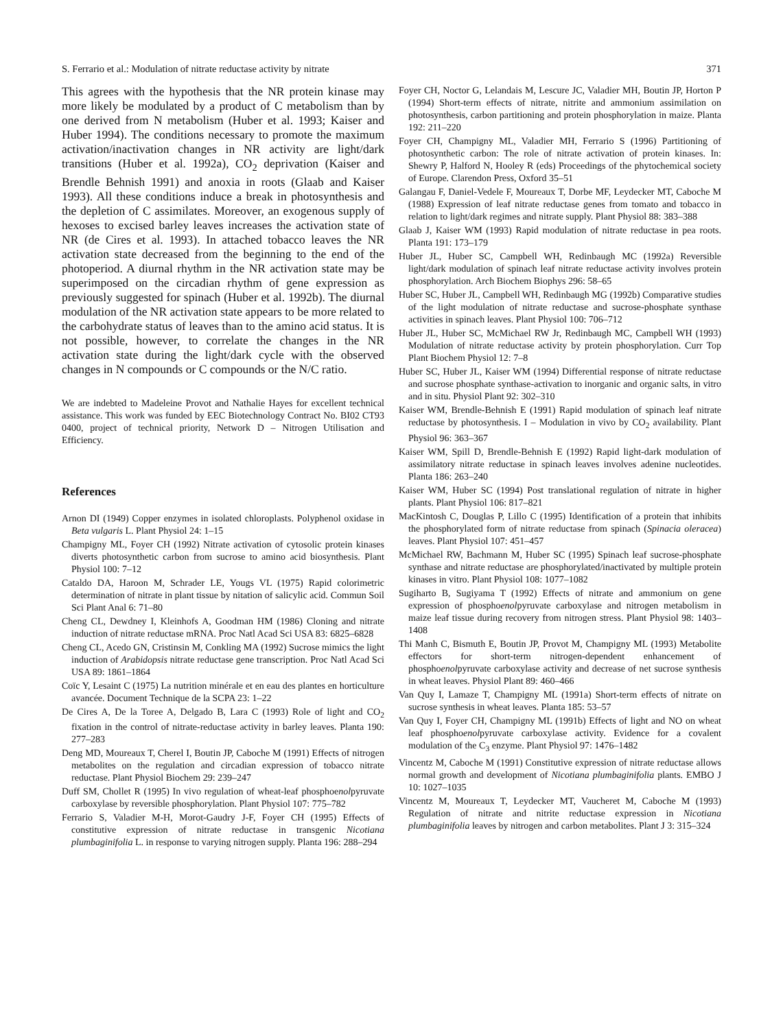S. Ferrario et al.: Modulation of nitrate reductase activity by nitrate 371
This agrees with the hypothesis that the NR protein kinase may more likely be modulated by a product of C metabolism than by one derived from N metabolism (Huber et al. 1993; Kaiser and Huber 1994). The conditions necessary to promote the maximum activation/inactivation changes in NR activity are light/dark transitions (Huber et al. 1992a), CO<sub>2</sub> deprivation (Kaiser and Brendle Behnish 1991) and anoxia in roots (Glaab and Kaiser 1993). All these conditions induce a break in photosynthesis and the depletion of C assimilates. Moreover, an exogenous supply of hexoses to excised barley leaves increases the activation state of NR (de Cires et al. 1993). In attached tobacco leaves the NR activation state decreased from the beginning to the end of the photoperiod. A diurnal rhythm in the NR activation state may be superimposed on the circadian rhythm of gene expression as previously suggested for spinach (Huber et al. 1992b). The diurnal modulation of the NR activation state appears to be more related to the carbohydrate status of leaves than to the amino acid status. It is not possible, however, to correlate the changes in the NR activation state during the light/dark cycle with the observed changes in N compounds or C compounds or the N/C ratio.
We are indebted to Madeleine Provot and Nathalie Hayes for excellent technical assistance. This work was funded by EEC Biotechnology Contract No. BI02 CT93 0400, project of technical priority, Network D – Nitrogen Utilisation and Efficiency.
References
Arnon DI (1949) Copper enzymes in isolated chloroplasts. Polyphenol oxidase in Beta vulgaris L. Plant Physiol 24: 1–15
Champigny ML, Foyer CH (1992) Nitrate activation of cytosolic protein kinases diverts photosynthetic carbon from sucrose to amino acid biosynthesis. Plant Physiol 100: 7–12
Cataldo DA, Haroon M, Schrader LE, Yougs VL (1975) Rapid colorimetric determination of nitrate in plant tissue by nitation of salicylic acid. Commun Soil Sci Plant Anal 6: 71–80
Cheng CL, Dewdney I, Kleinhofs A, Goodman HM (1986) Cloning and nitrate induction of nitrate reductase mRNA. Proc Natl Acad Sci USA 83: 6825–6828
Cheng CL, Acedo GN, Cristinsin M, Conkling MA (1992) Sucrose mimics the light induction of Arabidopsis nitrate reductase gene transcription. Proc Natl Acad Sci USA 89: 1861–1864
Coïc Y, Lesaint C (1975) La nutrition minérale et en eau des plantes en horticulture avancée. Document Technique de la SCPA 23: 1–22
De Cires A, De la Toree A, Delgado B, Lara C (1993) Role of light and CO<sub>2</sub> fixation in the control of nitrate-reductase activity in barley leaves. Planta 190: 277–283
Deng MD, Moureaux T, Cherel I, Boutin JP, Caboche M (1991) Effects of nitrogen metabolites on the regulation and circadian expression of tobacco nitrate reductase. Plant Physiol Biochem 29: 239–247
Duff SM, Chollet R (1995) In vivo regulation of wheat-leaf phosphoenolpyruvate carboxylase by reversible phosphorylation. Plant Physiol 107: 775–782
Ferrario S, Valadier M-H, Morot-Gaudry J-F, Foyer CH (1995) Effects of constitutive expression of nitrate reductase in transgenic Nicotiana plumbaginifolia L. in response to varying nitrogen supply. Planta 196: 288–294
Foyer CH, Noctor G, Lelandais M, Lescure JC, Valadier MH, Boutin JP, Horton P (1994) Short-term effects of nitrate, nitrite and ammonium assimilation on photosynthesis, carbon partitioning and protein phosphorylation in maize. Planta 192: 211–220
Foyer CH, Champigny ML, Valadier MH, Ferrario S (1996) Partitioning of photosynthetic carbon: The role of nitrate activation of protein kinases. In: Shewry P, Halford N, Hooley R (eds) Proceedings of the phytochemical society of Europe. Clarendon Press, Oxford 35–51
Galangau F, Daniel-Vedele F, Moureaux T, Dorbe MF, Leydecker MT, Caboche M (1988) Expression of leaf nitrate reductase genes from tomato and tobacco in relation to light/dark regimes and nitrate supply. Plant Physiol 88: 383–388
Glaab J, Kaiser WM (1993) Rapid modulation of nitrate reductase in pea roots. Planta 191: 173–179
Huber JL, Huber SC, Campbell WH, Redinbaugh MC (1992a) Reversible light/dark modulation of spinach leaf nitrate reductase activity involves protein phosphorylation. Arch Biochem Biophys 296: 58–65
Huber SC, Huber JL, Campbell WH, Redinbaugh MG (1992b) Comparative studies of the light modulation of nitrate reductase and sucrose-phosphate synthase activities in spinach leaves. Plant Physiol 100: 706–712
Huber JL, Huber SC, McMichael RW Jr, Redinbaugh MC, Campbell WH (1993) Modulation of nitrate reductase activity by protein phosphorylation. Curr Top Plant Biochem Physiol 12: 7–8
Huber SC, Huber JL, Kaiser WM (1994) Differential response of nitrate reductase and sucrose phosphate synthase-activation to inorganic and organic salts, in vitro and in situ. Physiol Plant 92: 302–310
Kaiser WM, Brendle-Behnish E (1991) Rapid modulation of spinach leaf nitrate reductase by photosynthesis. I – Modulation in vivo by CO<sub>2</sub> availability. Plant Physiol 96: 363–367
Kaiser WM, Spill D, Brendle-Behnish E (1992) Rapid light-dark modulation of assimilatory nitrate reductase in spinach leaves involves adenine nucleotides. Planta 186: 263–240
Kaiser WM, Huber SC (1994) Post translational regulation of nitrate in higher plants. Plant Physiol 106: 817–821
MacKintosh C, Douglas P, Lillo C (1995) Identification of a protein that inhibits the phosphorylated form of nitrate reductase from spinach (Spinacia oleracea) leaves. Plant Physiol 107: 451–457
McMichael RW, Bachmann M, Huber SC (1995) Spinach leaf sucrose-phosphate synthase and nitrate reductase are phosphorylated/inactivated by multiple protein kinases in vitro. Plant Physiol 108: 1077–1082
Sugiharto B, Sugiyama T (1992) Effects of nitrate and ammonium on gene expression of phosphoenolpyruvate carboxylase and nitrogen metabolism in maize leaf tissue during recovery from nitrogen stress. Plant Physiol 98: 1403–1408
Thi Manh C, Bismuth E, Boutin JP, Provot M, Champigny ML (1993) Metabolite effectors for short-term nitrogen-dependent enhancement of phosphoenolpyruvate carboxylase activity and decrease of net sucrose synthesis in wheat leaves. Physiol Plant 89: 460–466
Van Quy I, Lamaze T, Champigny ML (1991a) Short-term effects of nitrate on sucrose synthesis in wheat leaves. Planta 185: 53–57
Van Quy I, Foyer CH, Champigny ML (1991b) Effects of light and NO on wheat leaf phosphoenolpyruvate carboxylase activity. Evidence for a covalent modulation of the C<sub>3</sub> enzyme. Plant Physiol 97: 1476–1482
Vincentz M, Caboche M (1991) Constitutive expression of nitrate reductase allows normal growth and development of Nicotiana plumbaginifolia plants. EMBO J 10: 1027–1035
Vincentz M, Moureaux T, Leydecker MT, Vaucheret M, Caboche M (1993) Regulation of nitrate and nitrite reductase expression in Nicotiana plumbaginifolia leaves by nitrogen and carbon metabolites. Plant J 3: 315–324